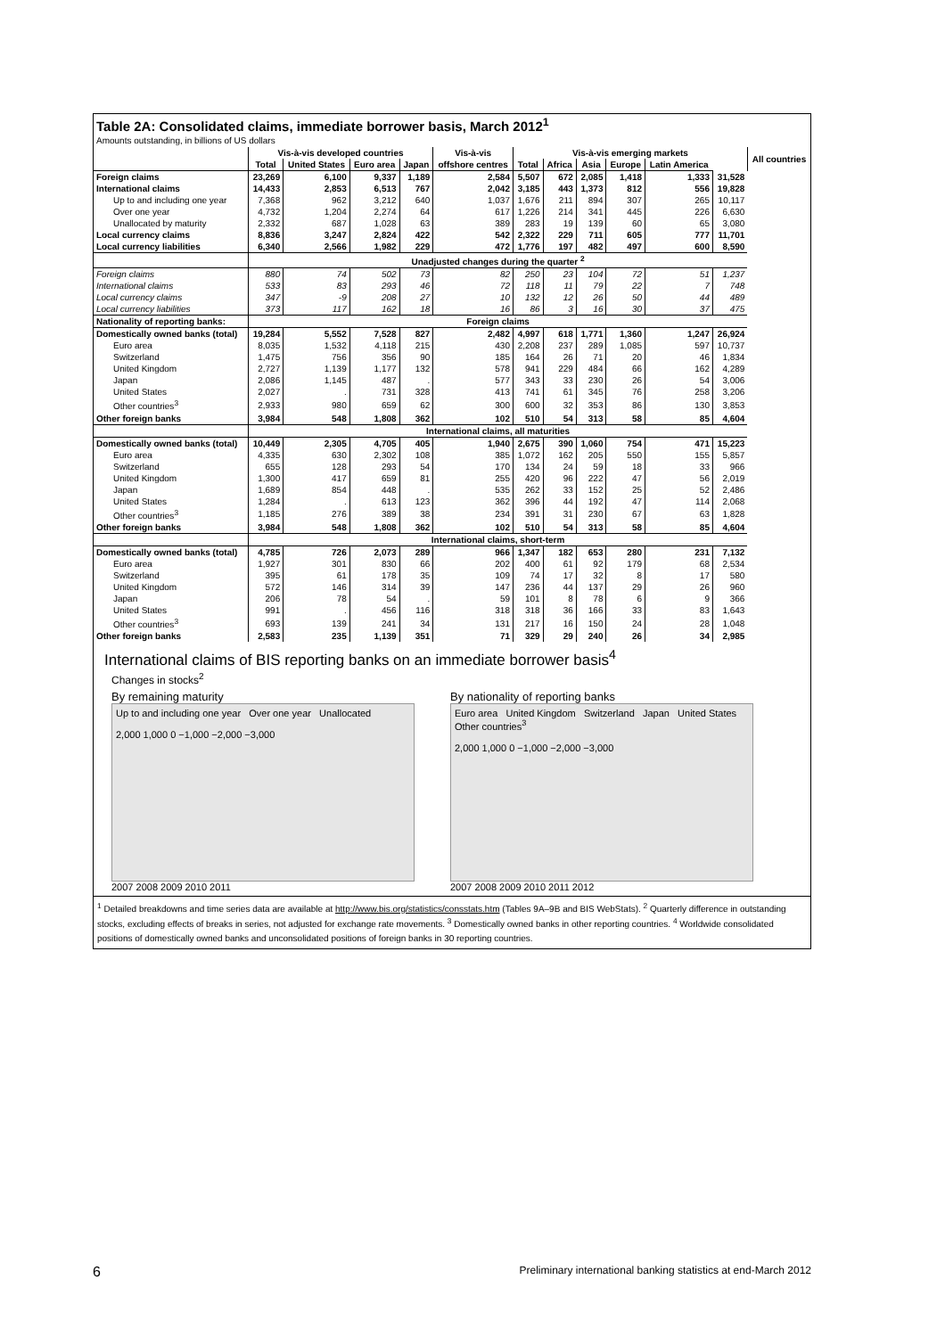Table 2A: Consolidated claims, immediate borrower basis, March 2012<sup>1</sup>
Amounts outstanding, in billions of US dollars
| | Vis-à-vis developed countries | | | | Vis-à-vis | Vis-à-vis emerging markets | | | | | | All countries |
| --- | --- | --- | --- | --- | --- | --- | --- | --- | --- | --- | --- | --- |
| | Total | United States | Euro area | Japan | offshore centres | Total | Africa | Asia | Europe | Latin America | | |
| Foreign claims | 23,269 | 6,100 | 9,337 | 1,189 | 2,584 | 5,507 | 672 | 2,085 | 1,418 | 1,333 | 31,528 | |
| International claims | 14,433 | 2,853 | 6,513 | 767 | 2,042 | 3,185 | 443 | 1,373 | 812 | 556 | 19,828 | |
| Up to and including one year | 7,368 | 962 | 3,212 | 640 | 1,037 | 1,676 | 211 | 894 | 307 | 265 | 10,117 | |
| Over one year | 4,732 | 1,204 | 2,274 | 64 | 617 | 1,226 | 214 | 341 | 445 | 226 | 6,630 | |
| Unallocated by maturity | 2,332 | 687 | 1,028 | 63 | 389 | 283 | 19 | 139 | 60 | 65 | 3,080 | |
| Local currency claims | 8,836 | 3,247 | 2,824 | 422 | 542 | 2,322 | 229 | 711 | 605 | 777 | 11,701 | |
| Local currency liabilities | 6,340 | 2,566 | 1,982 | 229 | 472 | 1,776 | 197 | 482 | 497 | 600 | 8,590 | |
| | Unadjusted changes during the quarter <sup>2</sup> | | | | | | | | | | | |
| Foreign claims | 880 | 74 | 502 | 73 | 82 | 250 | 23 | 104 | 72 | 51 | 1,237 | |
| International claims | 533 | 83 | 293 | 46 | 72 | 118 | 11 | 79 | 22 | 7 | 748 | |
| Local currency claims | 347 | -9 | 208 | 27 | 10 | 132 | 12 | 26 | 50 | 44 | 489 | |
| Local currency liabilities | 373 | 117 | 162 | 18 | 16 | 86 | 3 | 16 | 30 | 37 | 475 | |
| Nationality of reporting banks: | Foreign claims | | | | | | | | | | | |
| Domestically owned banks (total) | 19,284 | 5,552 | 7,528 | 827 | 2,482 | 4,997 | 618 | 1,771 | 1,360 | 1,247 | 26,924 | |
| Euro area | 8,035 | 1,532 | 4,118 | 215 | 430 | 2,208 | 237 | 289 | 1,085 | 597 | 10,737 | |
| Switzerland | 1,475 | 756 | 356 | 90 | 185 | 164 | 26 | 71 | 20 | 46 | 1,834 | |
| United Kingdom | 2,727 | 1,139 | 1,177 | 132 | 578 | 941 | 229 | 484 | 66 | 162 | 4,289 | |
| Japan | 2,086 | 1,145 | 487 | . | 577 | 343 | 33 | 230 | 26 | 54 | 3,006 | |
| United States | 2,027 | . | 731 | 328 | 413 | 741 | 61 | 345 | 76 | 258 | 3,206 | |
| Other countries<sup>3</sup> | 2,933 | 980 | 659 | 62 | 300 | 600 | 32 | 353 | 86 | 130 | 3,853 | |
| Other foreign banks | 3,984 | 548 | 1,808 | 362 | 102 | 510 | 54 | 313 | 58 | 85 | 4,604 | |
| | International claims, all maturities | | | | | | | | | | | |
| Domestically owned banks (total) | 10,449 | 2,305 | 4,705 | 405 | 1,940 | 2,675 | 390 | 1,060 | 754 | 471 | 15,223 | |
| Euro area | 4,335 | 630 | 2,302 | 108 | 385 | 1,072 | 162 | 205 | 550 | 155 | 5,857 | |
| Switzerland | 655 | 128 | 293 | 54 | 170 | 134 | 24 | 59 | 18 | 33 | 966 | |
| United Kingdom | 1,300 | 417 | 659 | 81 | 255 | 420 | 96 | 222 | 47 | 56 | 2,019 | |
| Japan | 1,689 | 854 | 448 | . | 535 | 262 | 33 | 152 | 25 | 52 | 2,486 | |
| United States | 1,284 | . | 613 | 123 | 362 | 396 | 44 | 192 | 47 | 114 | 2,068 | |
| Other countries<sup>3</sup> | 1,185 | 276 | 389 | 38 | 234 | 391 | 31 | 230 | 67 | 63 | 1,828 | |
| Other foreign banks | 3,984 | 548 | 1,808 | 362 | 102 | 510 | 54 | 313 | 58 | 85 | 4,604 | |
| | International claims, short-term | | | | | | | | | | | |
| Domestically owned banks (total) | 4,785 | 726 | 2,073 | 289 | 966 | 1,347 | 182 | 653 | 280 | 231 | 7,132 | |
| Euro area | 1,927 | 301 | 830 | 66 | 202 | 400 | 61 | 92 | 179 | 68 | 2,534 | |
| Switzerland | 395 | 61 | 178 | 35 | 109 | 74 | 17 | 32 | 8 | 17 | 580 | |
| United Kingdom | 572 | 146 | 314 | 39 | 147 | 236 | 44 | 137 | 29 | 26 | 960 | |
| Japan | 206 | 78 | 54 | . | 59 | 101 | 8 | 78 | 6 | 9 | 366 | |
| United States | 991 | . | 456 | 116 | 318 | 318 | 36 | 166 | 33 | 83 | 1,643 | |
| Other countries<sup>3</sup> | 693 | 139 | 241 | 34 | 131 | 217 | 16 | 150 | 24 | 28 | 1,048 | |
| Other foreign banks | 2,583 | 235 | 1,139 | 351 | 71 | 329 | 29 | 240 | 26 | 34 | 2,985 | |
International claims of BIS reporting banks on an immediate borrower basis<sup>4</sup>
Changes in stocks<sup>2</sup>
By remaining maturity
Up to and including one year Over one year Unallocated
2,000 1,000 0 −1,000 −2,000 −3,000
2007 2008 2009 2010 2011
By nationality of reporting banks
Euro area United Kingdom Switzerland Japan United States Other countries<sup>3</sup>
2,000 1,000 0 −1,000 −2,000 −3,000
2007 2008 2009 2010 2011 2012
<sup>1</sup> Detailed breakdowns and time series data are available at http://www.bis.org/statistics/consstats.htm (Tables 9A–9B and BIS WebStats). <sup>2</sup> Quarterly difference in outstanding stocks, excluding effects of breaks in series, not adjusted for exchange rate movements. <sup>3</sup> Domestically owned banks in other reporting countries. <sup>4</sup> Worldwide consolidated positions of domestically owned banks and unconsolidated positions of foreign banks in 30 reporting countries.
6 Preliminary international banking statistics at end-March 2012